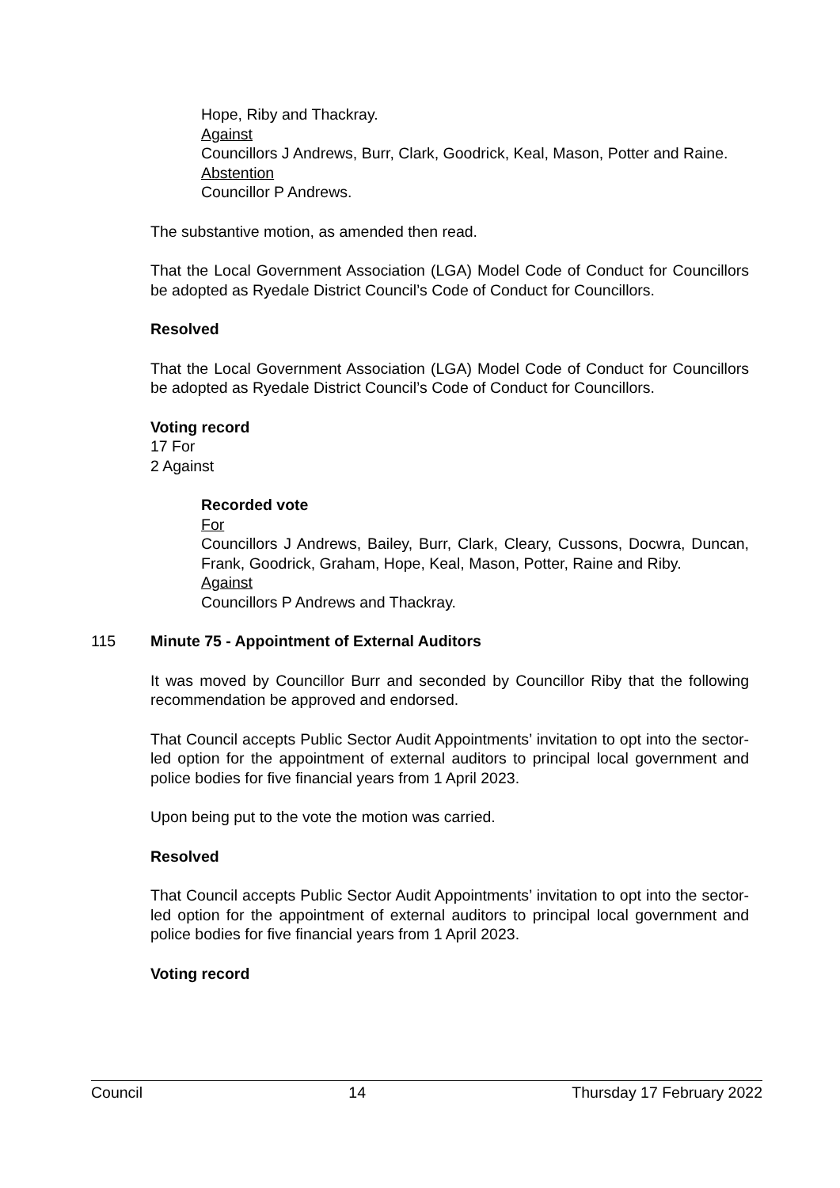Hope, Riby and Thackray.
Against
Councillors J Andrews, Burr, Clark, Goodrick, Keal, Mason, Potter and Raine.
Abstention
Councillor P Andrews.
The substantive motion, as amended then read.
That the Local Government Association (LGA) Model Code of Conduct for Councillors be adopted as Ryedale District Council’s Code of Conduct for Councillors.
Resolved
That the Local Government Association (LGA) Model Code of Conduct for Councillors be adopted as Ryedale District Council’s Code of Conduct for Councillors.
Voting record
17 For
2 Against
Recorded vote
For
Councillors J Andrews, Bailey, Burr, Clark, Cleary, Cussons, Docwra, Duncan, Frank, Goodrick, Graham, Hope, Keal, Mason, Potter, Raine and Riby.
Against
Councillors P Andrews and Thackray.
115 Minute 75 - Appointment of External Auditors
It was moved by Councillor Burr and seconded by Councillor Riby that the following recommendation be approved and endorsed.
That Council accepts Public Sector Audit Appointments’ invitation to opt into the sector-led option for the appointment of external auditors to principal local government and police bodies for five financial years from 1 April 2023.
Upon being put to the vote the motion was carried.
Resolved
That Council accepts Public Sector Audit Appointments’ invitation to opt into the sector-led option for the appointment of external auditors to principal local government and police bodies for five financial years from 1 April 2023.
Voting record
Council 14 Thursday 17 February 2022